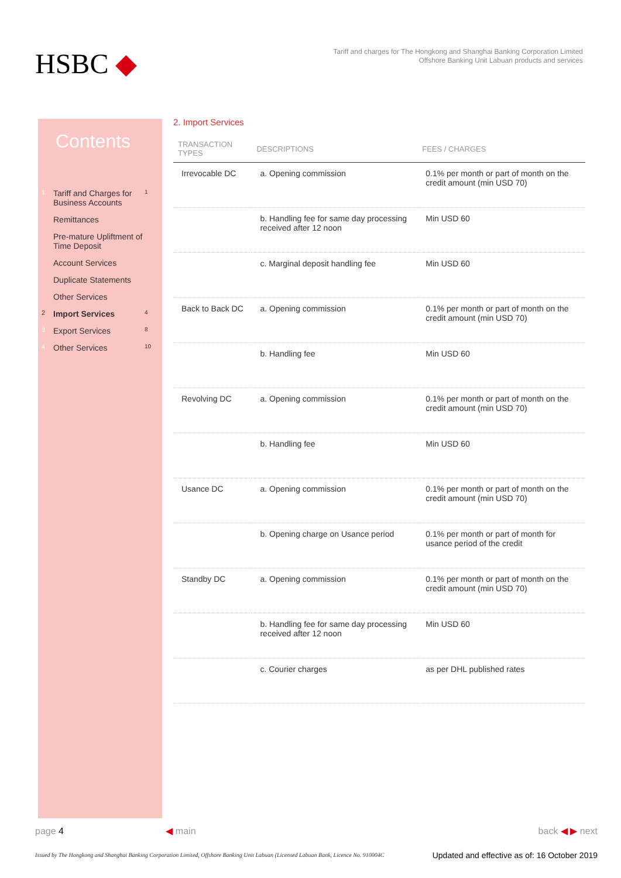HSBC ◆
Tariff and charges for The Hongkong and Shanghai Banking Corporation Limited
Offshore Banking Unit Labuan products and services
Contents
1 Tariff and Charges for Business Accounts 1
Remittances
Pre-mature Upliftment of Time Deposit
Account Services
Duplicate Statements
Other Services
2 Import Services 4
3 Export Services 8
4 Other Services 10
2. Import Services
| TRANSACTION TYPES | DESCRIPTIONS | FEES / CHARGES |
| --- | --- | --- |
| Irrevocable DC | a. Opening commission | 0.1% per month or part of month on the credit amount (min USD 70) |
| | b. Handling fee for same day processing received after 12 noon | Min USD 60 |
| | c. Marginal deposit handling fee | Min USD 60 |
| Back to Back DC | a. Opening commission | 0.1% per month or part of month on the credit amount (min USD 70) |
| | b. Handling fee | Min USD 60 |
| Revolving DC | a. Opening commission | 0.1% per month or part of month on the credit amount (min USD 70) |
| | b. Handling fee | Min USD 60 |
| Usance DC | a. Opening commission | 0.1% per month or part of month on the credit amount (min USD 70) |
| | b. Opening charge on Usance period | 0.1% per month or part of month for usance period of the credit |
| Standby DC | a. Opening commission | 0.1% per month or part of month on the credit amount (min USD 70) |
| | b. Handling fee for same day processing received after 12 noon | Min USD 60 |
| | c. Courier charges | as per DHL published rates |
page 4 ◀ main back ◀ ▶ next
Issued by The Hongkong and Shanghai Banking Corporation Limited, Offshore Banking Unit Labuan (Licensed Labuan Bank, Licence No. 910004C
Updated and effective as of: 16 October 2019